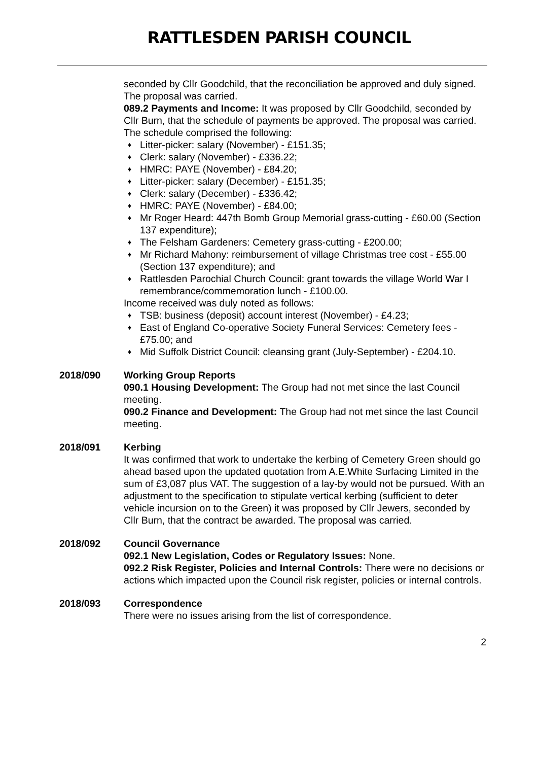RATTLESDEN PARISH COUNCIL
seconded by Cllr Goodchild, that the reconciliation be approved and duly signed. The proposal was carried.
089.2 Payments and Income: It was proposed by Cllr Goodchild, seconded by Cllr Burn, that the schedule of payments be approved. The proposal was carried. The schedule comprised the following:
♦ Litter-picker: salary (November) - £151.35;
♦ Clerk: salary (November) - £336.22;
♦ HMRC: PAYE (November) - £84.20;
♦ Litter-picker: salary (December) - £151.35;
♦ Clerk: salary (December) - £336.42;
♦ HMRC: PAYE (November) - £84.00;
♦ Mr Roger Heard: 447th Bomb Group Memorial grass-cutting - £60.00 (Section 137 expenditure);
♦ The Felsham Gardeners: Cemetery grass-cutting - £200.00;
♦ Mr Richard Mahony: reimbursement of village Christmas tree cost - £55.00 (Section 137 expenditure); and
♦ Rattlesden Parochial Church Council: grant towards the village World War I remembrance/commemoration lunch - £100.00.
Income received was duly noted as follows:
♦ TSB: business (deposit) account interest (November) - £4.23;
♦ East of England Co-operative Society Funeral Services: Cemetery fees - £75.00; and
♦ Mid Suffolk District Council: cleansing grant (July-September) - £204.10.
2018/090 Working Group Reports
090.1 Housing Development: The Group had not met since the last Council meeting.
090.2 Finance and Development: The Group had not met since the last Council meeting.
2018/091 Kerbing
It was confirmed that work to undertake the kerbing of Cemetery Green should go ahead based upon the updated quotation from A.E.White Surfacing Limited in the sum of £3,087 plus VAT. The suggestion of a lay-by would not be pursued. With an adjustment to the specification to stipulate vertical kerbing (sufficient to deter vehicle incursion on to the Green) it was proposed by Cllr Jewers, seconded by Cllr Burn, that the contract be awarded. The proposal was carried.
2018/092 Council Governance
092.1 New Legislation, Codes or Regulatory Issues: None.
092.2 Risk Register, Policies and Internal Controls: There were no decisions or actions which impacted upon the Council risk register, policies or internal controls.
2018/093 Correspondence
There were no issues arising from the list of correspondence.
2